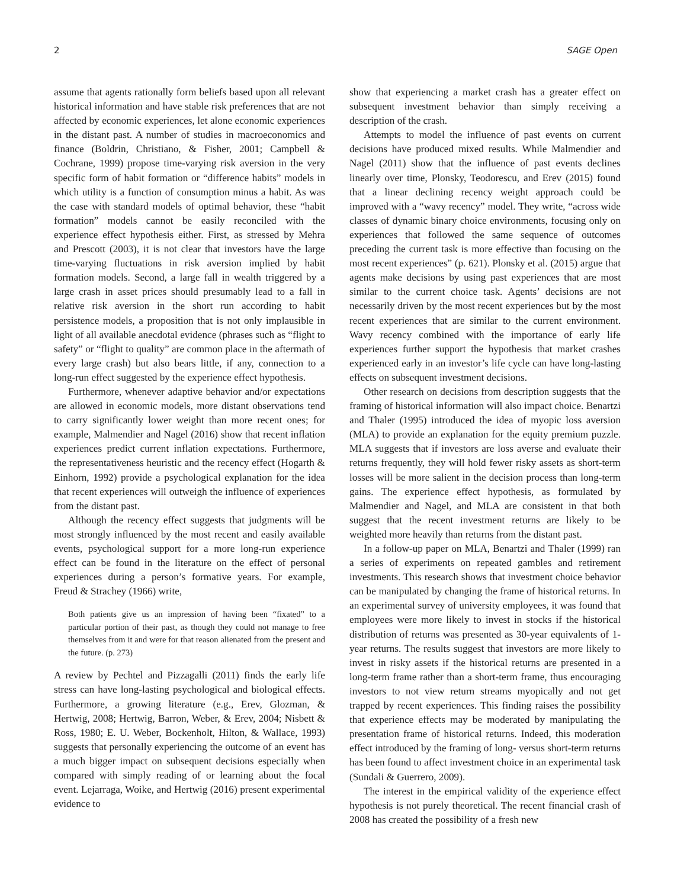2 SAGE Open
assume that agents rationally form beliefs based upon all relevant historical information and have stable risk preferences that are not affected by economic experiences, let alone economic experiences in the distant past. A number of studies in macroeconomics and finance (Boldrin, Christiano, & Fisher, 2001; Campbell & Cochrane, 1999) propose time-varying risk aversion in the very specific form of habit formation or “difference habits” models in which utility is a function of consumption minus a habit. As was the case with standard models of optimal behavior, these “habit formation” models cannot be easily reconciled with the experience effect hypothesis either. First, as stressed by Mehra and Prescott (2003), it is not clear that investors have the large time-varying fluctuations in risk aversion implied by habit formation models. Second, a large fall in wealth triggered by a large crash in asset prices should presumably lead to a fall in relative risk aversion in the short run according to habit persistence models, a proposition that is not only implausible in light of all available anecdotal evidence (phrases such as “flight to safety” or “flight to quality” are common place in the aftermath of every large crash) but also bears little, if any, connection to a long-run effect suggested by the experience effect hypothesis.
Furthermore, whenever adaptive behavior and/or expectations are allowed in economic models, more distant observations tend to carry significantly lower weight than more recent ones; for example, Malmendier and Nagel (2016) show that recent inflation experiences predict current inflation expectations. Furthermore, the representativeness heuristic and the recency effect (Hogarth & Einhorn, 1992) provide a psychological explanation for the idea that recent experiences will outweigh the influence of experiences from the distant past.
Although the recency effect suggests that judgments will be most strongly influenced by the most recent and easily available events, psychological support for a more long-run experience effect can be found in the literature on the effect of personal experiences during a person’s formative years. For example, Freud & Strachey (1966) write,
Both patients give us an impression of having been “fixated” to a particular portion of their past, as though they could not manage to free themselves from it and were for that reason alienated from the present and the future. (p. 273)
A review by Pechtel and Pizzagalli (2011) finds the early life stress can have long-lasting psychological and biological effects. Furthermore, a growing literature (e.g., Erev, Glozman, & Hertwig, 2008; Hertwig, Barron, Weber, & Erev, 2004; Nisbett & Ross, 1980; E. U. Weber, Bockenholt, Hilton, & Wallace, 1993) suggests that personally experiencing the outcome of an event has a much bigger impact on subsequent decisions especially when compared with simply reading of or learning about the focal event. Lejarraga, Woike, and Hertwig (2016) present experimental evidence to
show that experiencing a market crash has a greater effect on subsequent investment behavior than simply receiving a description of the crash.
Attempts to model the influence of past events on current decisions have produced mixed results. While Malmendier and Nagel (2011) show that the influence of past events declines linearly over time, Plonsky, Teodorescu, and Erev (2015) found that a linear declining recency weight approach could be improved with a “wavy recency” model. They write, “across wide classes of dynamic binary choice environments, focusing only on experiences that followed the same sequence of outcomes preceding the current task is more effective than focusing on the most recent experiences” (p. 621). Plonsky et al. (2015) argue that agents make decisions by using past experiences that are most similar to the current choice task. Agents’ decisions are not necessarily driven by the most recent experiences but by the most recent experiences that are similar to the current environment. Wavy recency combined with the importance of early life experiences further support the hypothesis that market crashes experienced early in an investor’s life cycle can have long-lasting effects on subsequent investment decisions.
Other research on decisions from description suggests that the framing of historical information will also impact choice. Benartzi and Thaler (1995) introduced the idea of myopic loss aversion (MLA) to provide an explanation for the equity premium puzzle. MLA suggests that if investors are loss averse and evaluate their returns frequently, they will hold fewer risky assets as short-term losses will be more salient in the decision process than long-term gains. The experience effect hypothesis, as formulated by Malmendier and Nagel, and MLA are consistent in that both suggest that the recent investment returns are likely to be weighted more heavily than returns from the distant past.
In a follow-up paper on MLA, Benartzi and Thaler (1999) ran a series of experiments on repeated gambles and retirement investments. This research shows that investment choice behavior can be manipulated by changing the frame of historical returns. In an experimental survey of university employees, it was found that employees were more likely to invest in stocks if the historical distribution of returns was presented as 30-year equivalents of 1-year returns. The results suggest that investors are more likely to invest in risky assets if the historical returns are presented in a long-term frame rather than a short-term frame, thus encouraging investors to not view return streams myopically and not get trapped by recent experiences. This finding raises the possibility that experience effects may be moderated by manipulating the presentation frame of historical returns. Indeed, this moderation effect introduced by the framing of long- versus short-term returns has been found to affect investment choice in an experimental task (Sundali & Guerrero, 2009).
The interest in the empirical validity of the experience effect hypothesis is not purely theoretical. The recent financial crash of 2008 has created the possibility of a fresh new